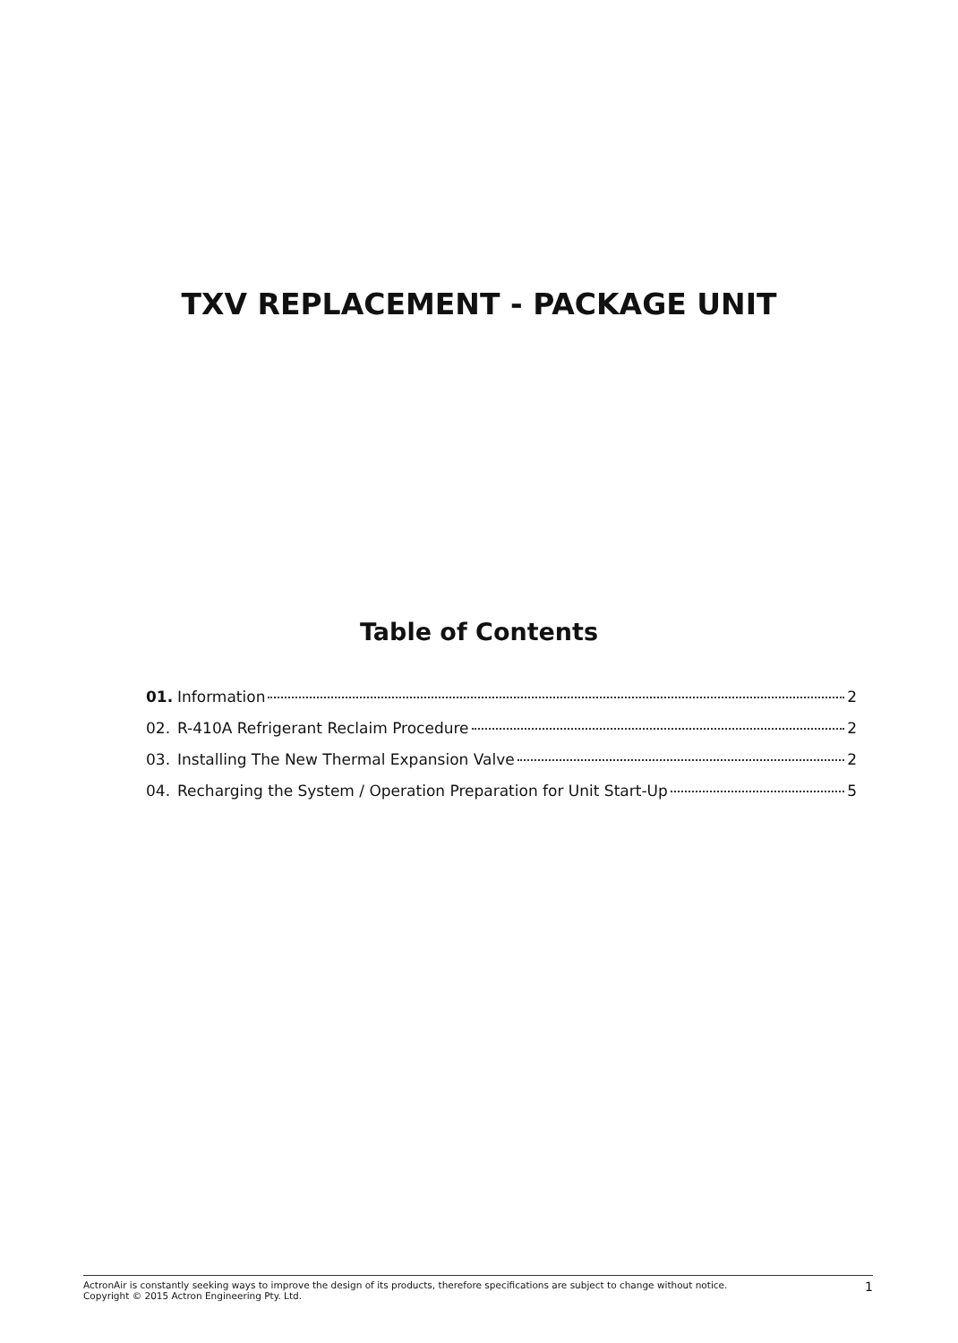TXV REPLACEMENT - PACKAGE UNIT
Table of Contents
01. Information 2
02. R-410A Refrigerant Reclaim Procedure 2
03. Installing The New Thermal Expansion Valve 2
04. Recharging the System / Operation Preparation for Unit Start-Up 5
ActronAir is constantly seeking ways to improve the design of its products, therefore specifications are subject to change without notice.
Copyright © 2015 Actron Engineering Pty. Ltd.
1